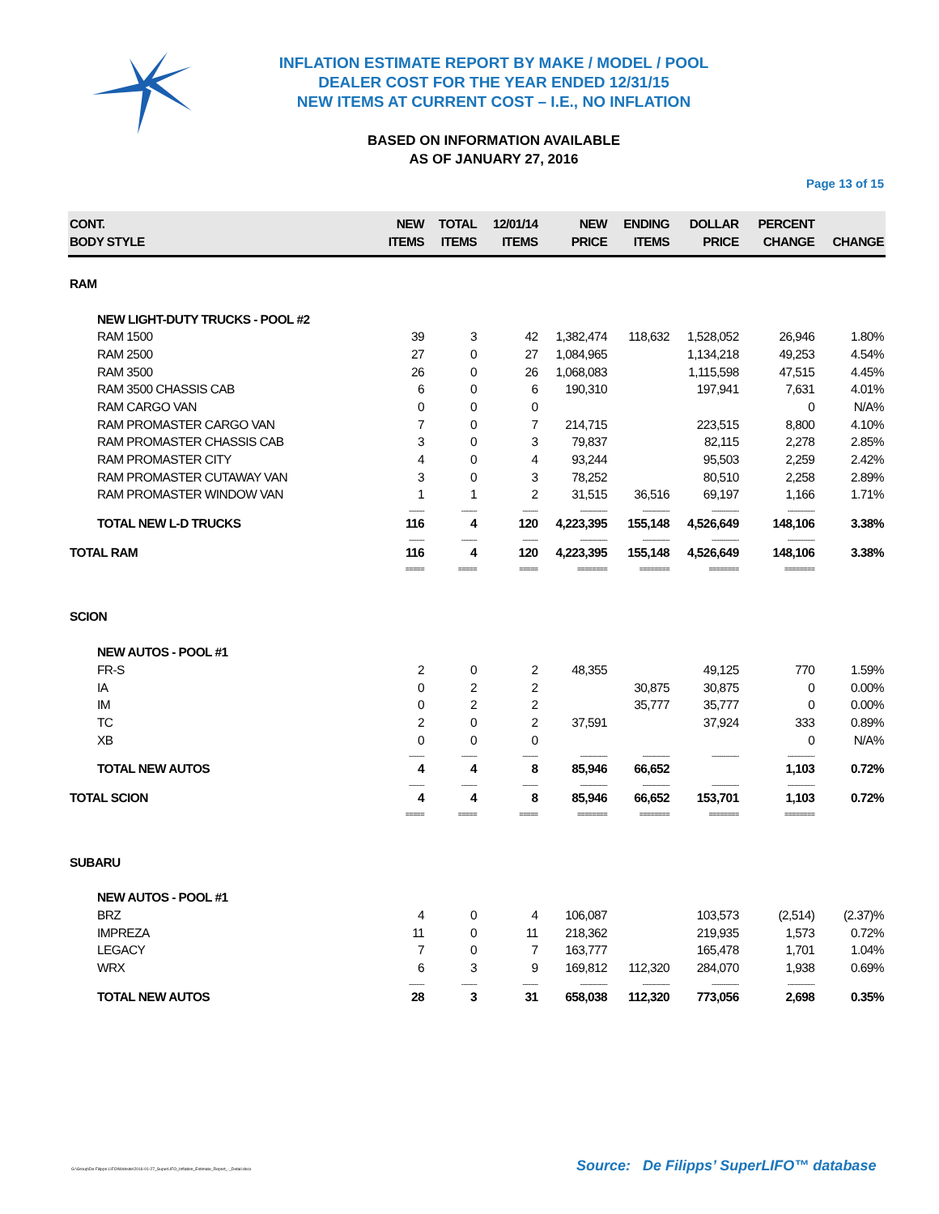INFLATION ESTIMATE REPORT BY MAKE / MODEL / POOL
DEALER COST FOR THE YEAR ENDED 12/31/15
NEW ITEMS AT CURRENT COST – I.E., NO INFLATION
BASED ON INFORMATION AVAILABLE
AS OF JANUARY 27, 2016
Page 13 of 15
| CONT. BODY STYLE | NEW ITEMS | TOTAL ITEMS | 12/01/14 ITEMS | NEW PRICE | ENDING ITEMS | DOLLAR PRICE | PERCENT CHANGE | CHANGE |
| --- | --- | --- | --- | --- | --- | --- | --- | --- |
| RAM | | | | | | | | |
| NEW LIGHT-DUTY TRUCKS - POOL #2 | | | | | | | | |
| RAM 1500 | 39 | 3 | 42 | 1,382,474 | 118,632 | 1,528,052 | 26,946 | 1.80% |
| RAM 2500 | 27 | 0 | 27 | 1,084,965 | | 1,134,218 | 49,253 | 4.54% |
| RAM 3500 | 26 | 0 | 26 | 1,068,083 | | 1,115,598 | 47,515 | 4.45% |
| RAM 3500 CHASSIS CAB | 6 | 0 | 6 | 190,310 | | 197,941 | 7,631 | 4.01% |
| RAM CARGO VAN | 0 | 0 | 0 | | | | 0 | N/A% |
| RAM PROMASTER CARGO VAN | 7 | 0 | 7 | 214,715 | | 223,515 | 8,800 | 4.10% |
| RAM PROMASTER CHASSIS CAB | 3 | 0 | 3 | 79,837 | | 82,115 | 2,278 | 2.85% |
| RAM PROMASTER CITY | 4 | 0 | 4 | 93,244 | | 95,503 | 2,259 | 2.42% |
| RAM PROMASTER CUTAWAY VAN | 3 | 0 | 3 | 78,252 | | 80,510 | 2,258 | 2.89% |
| RAM PROMASTER WINDOW VAN | 1 | 1 | 2 | 31,515 | 36,516 | 69,197 | 1,166 | 1.71% |
| | -------- | -------- | -------- | -------------- | -------------- | -------------- | -------------- | |
| TOTAL NEW L-D TRUCKS | 116 | 4 | 120 | 4,223,395 | 155,148 | 4,526,649 | 148,106 | 3.38% |
| | -------- | -------- | -------- | -------------- | -------------- | -------------- | -------------- | |
| TOTAL RAM | 116 | 4 | 120 | 4,223,395 | 155,148 | 4,526,649 | 148,106 | 3.38% |
| | ===== | ===== | ===== | ======== | ======== | ======== | ======== | |
| SCION | | | | | | | | |
| NEW AUTOS - POOL #1 | | | | | | | | |
| FR-S | 2 | 0 | 2 | 48,355 | | 49,125 | 770 | 1.59% |
| IA | 0 | 2 | 2 | | 30,875 | 30,875 | 0 | 0.00% |
| IM | 0 | 2 | 2 | | 35,777 | 35,777 | 0 | 0.00% |
| TC | 2 | 0 | 2 | 37,591 | | 37,924 | 333 | 0.89% |
| XB | 0 | 0 | 0 | | | | 0 | N/A% |
| | -------- | -------- | -------- | -------------- | -------------- | -------------- | -------------- | |
| TOTAL NEW AUTOS | 4 | 4 | 8 | 85,946 | 66,652 | | 1,103 | 0.72% |
| | -------- | -------- | -------- | -------------- | -------------- | -------------- | -------------- | |
| TOTAL SCION | 4 | 4 | 8 | 85,946 | 66,652 | 153,701 | 1,103 | 0.72% |
| | ===== | ===== | ===== | ======== | ======== | ======== | ======== | |
| SUBARU | | | | | | | | |
| NEW AUTOS - POOL #1 | | | | | | | | |
| BRZ | 4 | 0 | 4 | 106,087 | | 103,573 | (2,514) | (2.37)% |
| IMPREZA | 11 | 0 | 11 | 218,362 | | 219,935 | 1,573 | 0.72% |
| LEGACY | 7 | 0 | 7 | 163,777 | | 165,478 | 1,701 | 1.04% |
| WRX | 6 | 3 | 9 | 169,812 | 112,320 | 284,070 | 1,938 | 0.69% |
| | -------- | -------- | -------- | -------------- | -------------- | -------------- | -------------- | |
| TOTAL NEW AUTOS | 28 | 3 | 31 | 658,038 | 112,320 | 773,056 | 2,698 | 0.35% |
G:\Group\De Filipps LIFO\Website\2016-01-27_SuperLIFO_Inflation_Estimate_Report_-_Detail.docx
Source: De Filipps’ SuperLIFO™ database